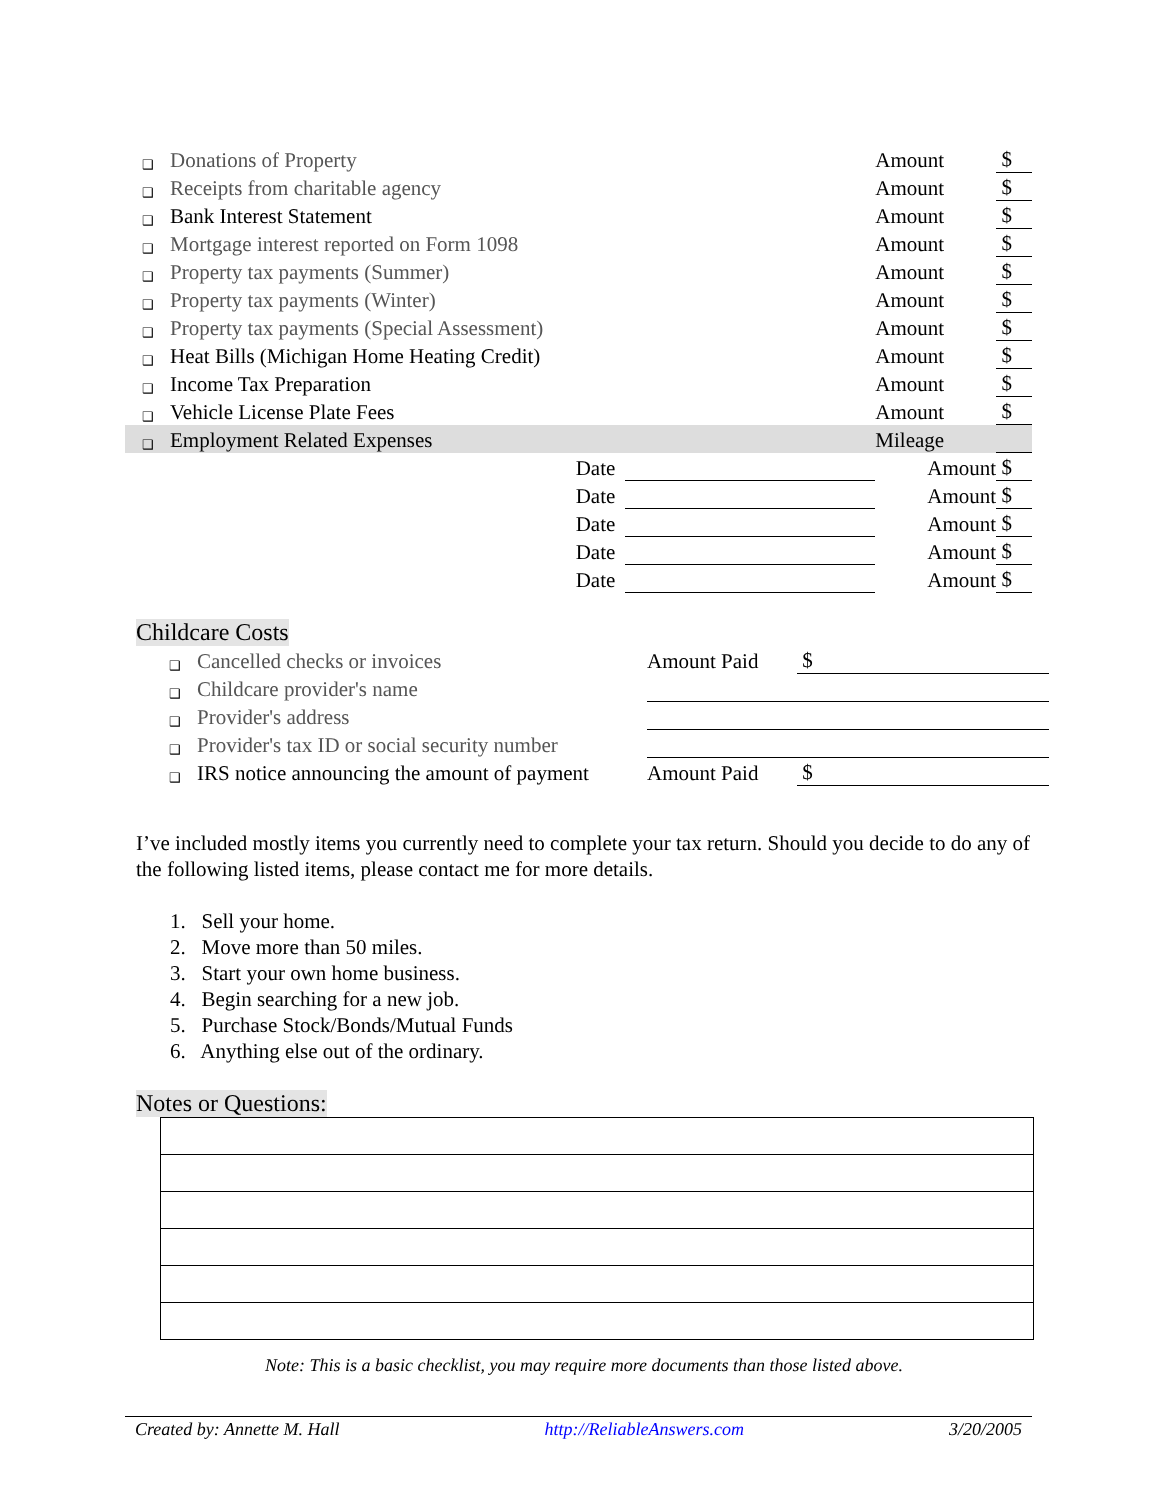| ❑ | Donations of Property | | Amount | $ |
| ❑ | Receipts from charitable agency | | Amount | $ |
| ❑ | Bank Interest Statement | | Amount | $ |
| ❑ | Mortgage interest reported on Form 1098 | | Amount | $ |
| ❑ | Property tax payments (Summer) | | Amount | $ |
| ❑ | Property tax payments (Winter) | | Amount | $ |
| ❑ | Property tax payments (Special Assessment) | | Amount | $ |
| ❑ | Heat Bills (Michigan Home Heating Credit) | | Amount | $ |
| ❑ | Income Tax Preparation | | Amount | $ |
| ❑ | Vehicle License Plate Fees | | Amount | $ |
| ❑ | Employment Related Expenses | | Mileage | |
| | Date | | Amount | $ |
| | Date | | Amount | $ |
| | Date | | Amount | $ |
| | Date | | Amount | $ |
| | Date | | Amount | $ |
Childcare Costs
| ❑ | Cancelled checks or invoices | Amount Paid | $ |
| ❑ | Childcare provider's name | | |
| ❑ | Provider's address | | |
| ❑ | Provider's tax ID or social security number | | |
| ❑ | IRS notice announcing the amount of payment | Amount Paid | $ |
I’ve included mostly items you currently need to complete your tax return. Should you decide to do any of the following listed items, please contact me for more details.
1. Sell your home.
2. Move more than 50 miles.
3. Start your own home business.
4. Begin searching for a new job.
5. Purchase Stock/Bonds/Mutual Funds
6. Anything else out of the ordinary.
Notes or Questions:
Note: This is a basic checklist, you may require more documents than those listed above.
Created by: Annette M. Hall http://ReliableAnswers.com 3/20/2005